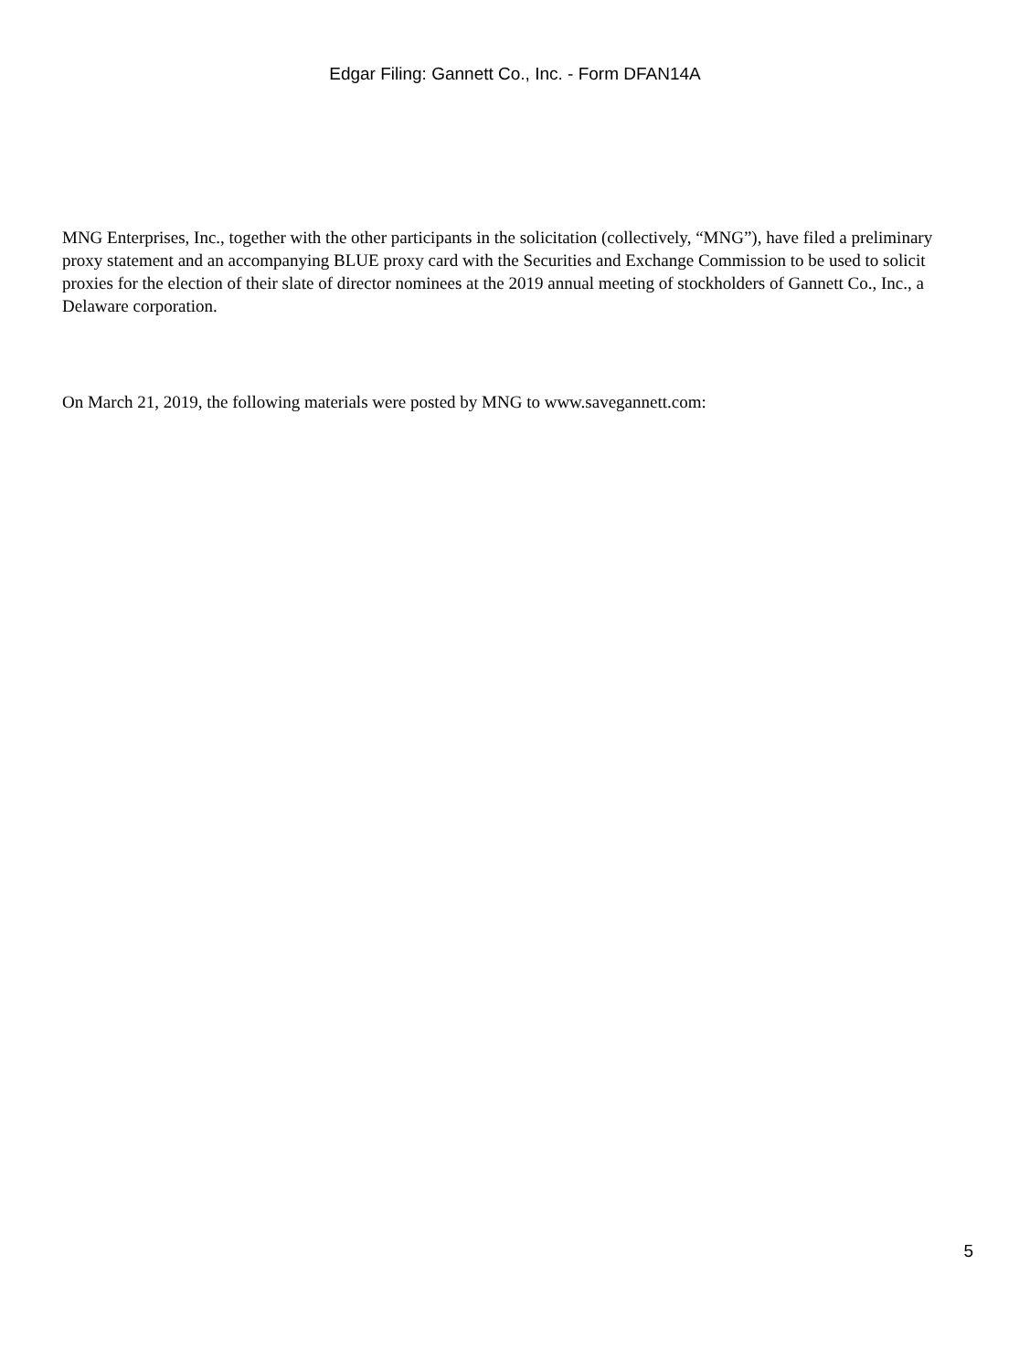Edgar Filing: Gannett Co., Inc. - Form DFAN14A
MNG Enterprises, Inc., together with the other participants in the solicitation (collectively, “MNG”), have filed a preliminary proxy statement and an accompanying BLUE proxy card with the Securities and Exchange Commission to be used to solicit proxies for the election of their slate of director nominees at the 2019 annual meeting of stockholders of Gannett Co., Inc., a Delaware corporation.
On March 21, 2019, the following materials were posted by MNG to www.savegannett.com:
5